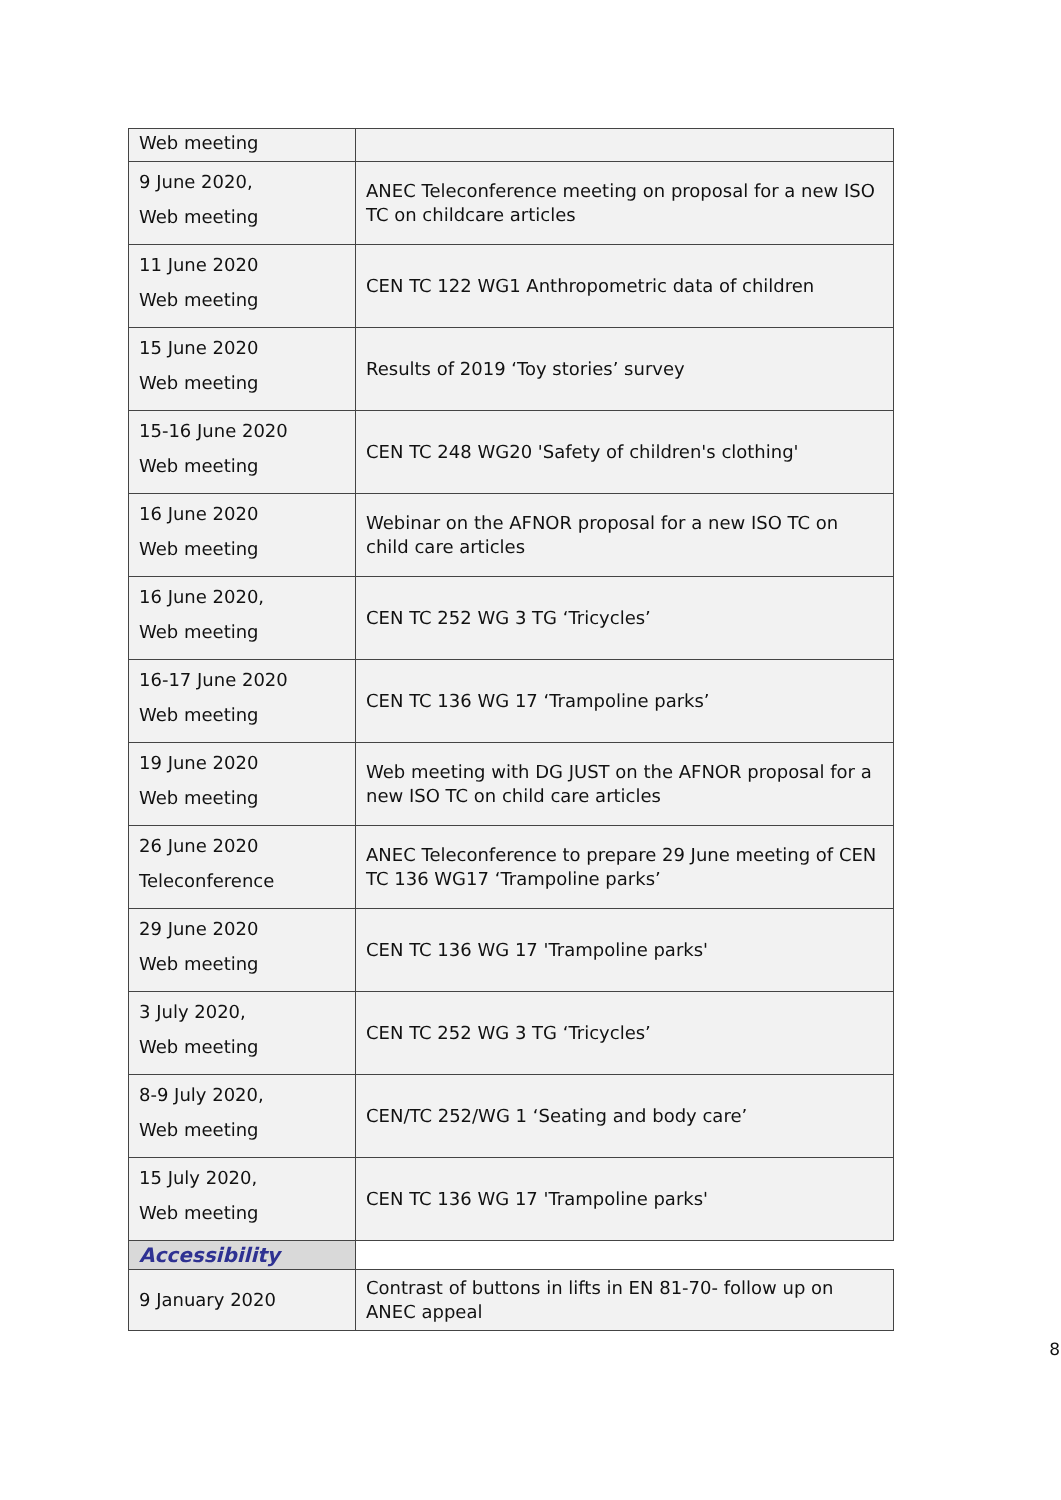| Web meeting | |
| 9 June 2020, Web meeting | ANEC Teleconference meeting on proposal for a new ISO TC on childcare articles |
| 11 June 2020 Web meeting | CEN TC 122 WG1 Anthropometric data of children |
| 15 June 2020 Web meeting | Results of 2019 ‘Toy stories’ survey |
| 15-16 June 2020 Web meeting | CEN TC 248 WG20 'Safety of children's clothing' |
| 16 June 2020 Web meeting | Webinar on the AFNOR proposal for a new ISO TC on child care articles |
| 16 June 2020, Web meeting | CEN TC 252 WG 3 TG ‘Tricycles’ |
| 16-17 June 2020 Web meeting | CEN TC 136 WG 17 ‘Trampoline parks’ |
| 19 June 2020 Web meeting | Web meeting with DG JUST on the AFNOR proposal for a new ISO TC on child care articles |
| 26 June 2020 Teleconference | ANEC Teleconference to prepare 29 June meeting of CEN TC 136 WG17 ‘Trampoline parks’ |
| 29 June 2020 Web meeting | CEN TC 136 WG 17 'Trampoline parks' |
| 3 July 2020, Web meeting | CEN TC 252 WG 3 TG ‘Tricycles’ |
| 8-9 July 2020, Web meeting | CEN/TC 252/WG 1 ‘Seating and body care’ |
| 15 July 2020, Web meeting | CEN TC 136 WG 17 'Trampoline parks' |
| Accessibility | |
| 9 January 2020 | Contrast of buttons in lifts in EN 81-70- follow up on ANEC appeal |
8